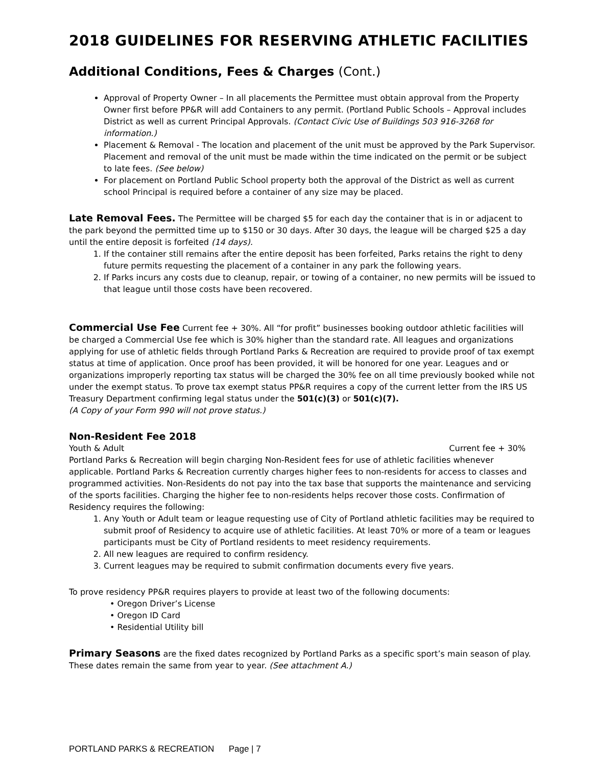2018 GUIDELINES FOR RESERVING ATHLETIC FACILITIES
Additional Conditions, Fees & Charges (Cont.)
Approval of Property Owner – In all placements the Permittee must obtain approval from the Property Owner first before PP&R will add Containers to any permit. (Portland Public Schools – Approval includes District as well as current Principal Approvals. (Contact Civic Use of Buildings 503 916-3268 for information.)
Placement & Removal - The location and placement of the unit must be approved by the Park Supervisor. Placement and removal of the unit must be made within the time indicated on the permit or be subject to late fees. (See below)
For placement on Portland Public School property both the approval of the District as well as current school Principal is required before a container of any size may be placed.
Late Removal Fees. The Permittee will be charged $5 for each day the container that is in or adjacent to the park beyond the permitted time up to $150 or 30 days. After 30 days, the league will be charged $25 a day until the entire deposit is forfeited (14 days).
1. If the container still remains after the entire deposit has been forfeited, Parks retains the right to deny future permits requesting the placement of a container in any park the following years.
2. If Parks incurs any costs due to cleanup, repair, or towing of a container, no new permits will be issued to that league until those costs have been recovered.
Commercial Use Fee Current fee + 30%. All “for profit” businesses booking outdoor athletic facilities will be charged a Commercial Use fee which is 30% higher than the standard rate. All leagues and organizations applying for use of athletic fields through Portland Parks & Recreation are required to provide proof of tax exempt status at time of application. Once proof has been provided, it will be honored for one year. Leagues and or organizations improperly reporting tax status will be charged the 30% fee on all time previously booked while not under the exempt status. To prove tax exempt status PP&R requires a copy of the current letter from the IRS US Treasury Department confirming legal status under the 501(c)(3) or 501(c)(7).
(A Copy of your Form 990 will not prove status.)
Non-Resident Fee 2018
Youth & Adult Current fee + 30%
Portland Parks & Recreation will begin charging Non-Resident fees for use of athletic facilities whenever applicable. Portland Parks & Recreation currently charges higher fees to non-residents for access to classes and programmed activities. Non-Residents do not pay into the tax base that supports the maintenance and servicing of the sports facilities. Charging the higher fee to non-residents helps recover those costs. Confirmation of Residency requires the following:
1. Any Youth or Adult team or league requesting use of City of Portland athletic facilities may be required to submit proof of Residency to acquire use of athletic facilities. At least 70% or more of a team or leagues participants must be City of Portland residents to meet residency requirements.
2. All new leagues are required to confirm residency.
3. Current leagues may be required to submit confirmation documents every five years.
To prove residency PP&R requires players to provide at least two of the following documents:
• Oregon Driver’s License
• Oregon ID Card
• Residential Utility bill
Primary Seasons are the fixed dates recognized by Portland Parks as a specific sport’s main season of play. These dates remain the same from year to year. (See attachment A.)
PORTLAND PARKS & RECREATION Page | 7